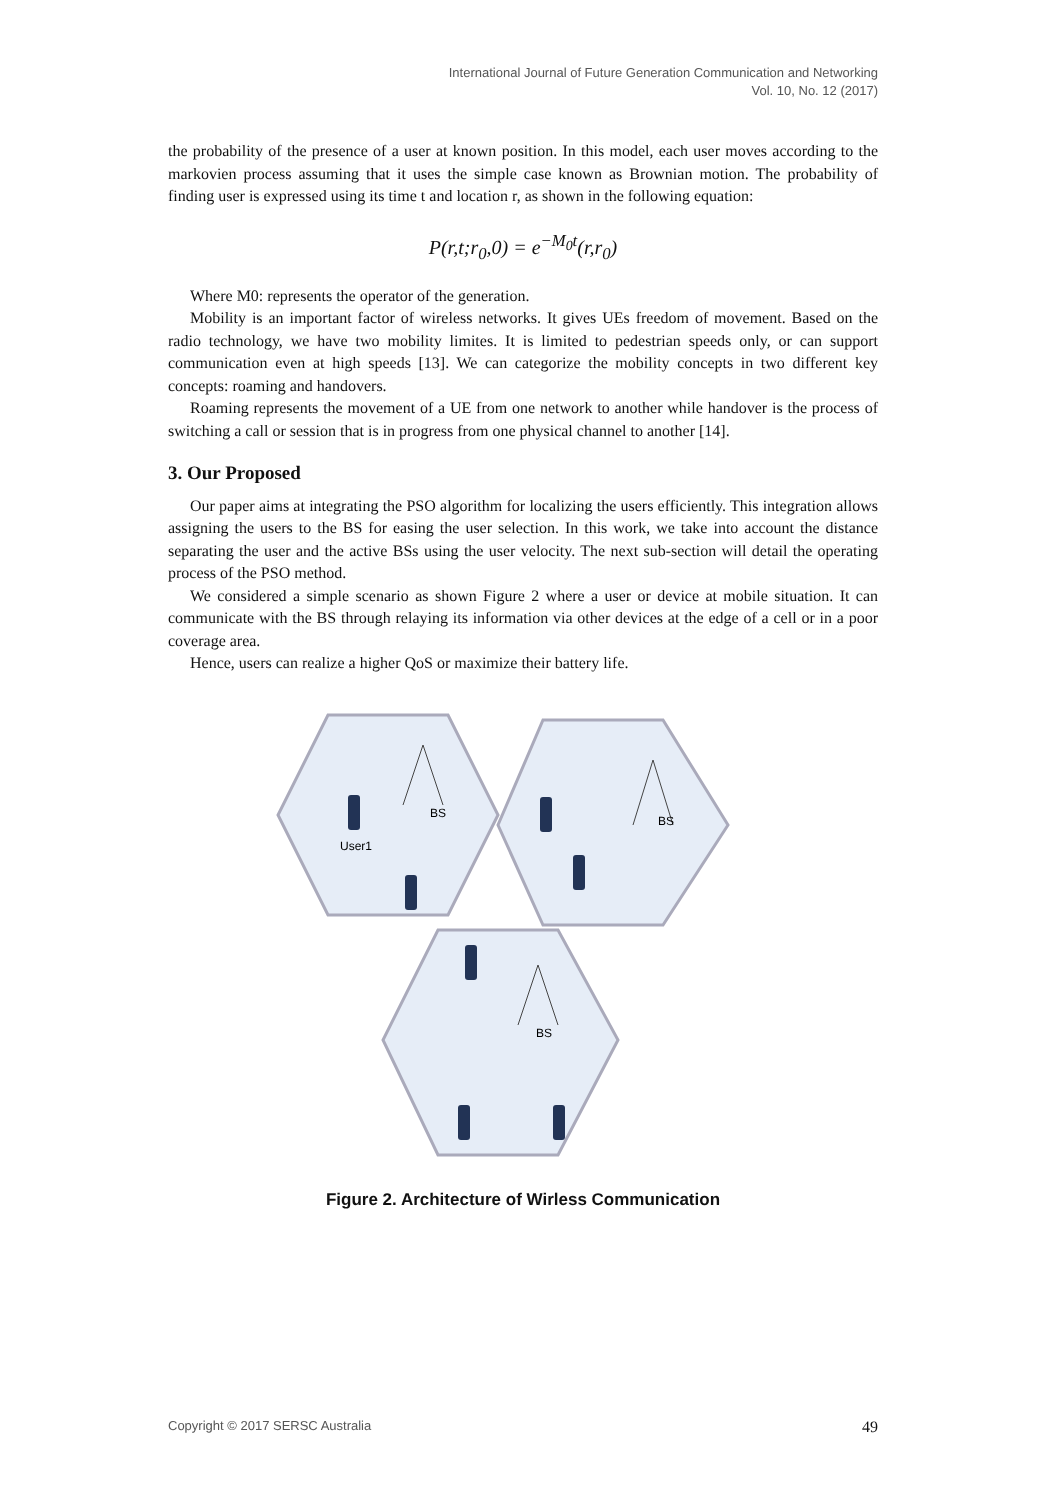International Journal of Future Generation Communication and Networking
Vol. 10, No. 12 (2017)
the probability of the presence of a user at known position. In this model, each user moves according to the markovien process assuming that it uses the simple case known as Brownian motion. The probability of finding user is expressed using its time t and location r, as shown in the following equation:
P(r,t;r<sub>0</sub>,0) = e<sup>−M<sub>0</sub>t</sup>(r,r<sub>0</sub>)
Where M0: represents the operator of the generation.
Mobility is an important factor of wireless networks. It gives UEs freedom of movement. Based on the radio technology, we have two mobility limites. It is limited to pedestrian speeds only, or can support communication even at high speeds [13]. We can categorize the mobility concepts in two different key concepts: roaming and handovers.
Roaming represents the movement of a UE from one network to another while handover is the process of switching a call or session that is in progress from one physical channel to another [14].
3. Our Proposed
Our paper aims at integrating the PSO algorithm for localizing the users efficiently. This integration allows assigning the users to the BS for easing the user selection. In this work, we take into account the distance separating the user and the active BSs using the user velocity. The next sub-section will detail the operating process of the PSO method.
We considered a simple scenario as shown Figure 2 where a user or device at mobile situation. It can communicate with the BS through relaying its information via other devices at the edge of a cell or in a poor coverage area.
Hence, users can realize a higher QoS or maximize their battery life.
BS
User1
BS
BS
Figure 2. Architecture of Wirless Communication
Copyright © 2017 SERSC Australia 49